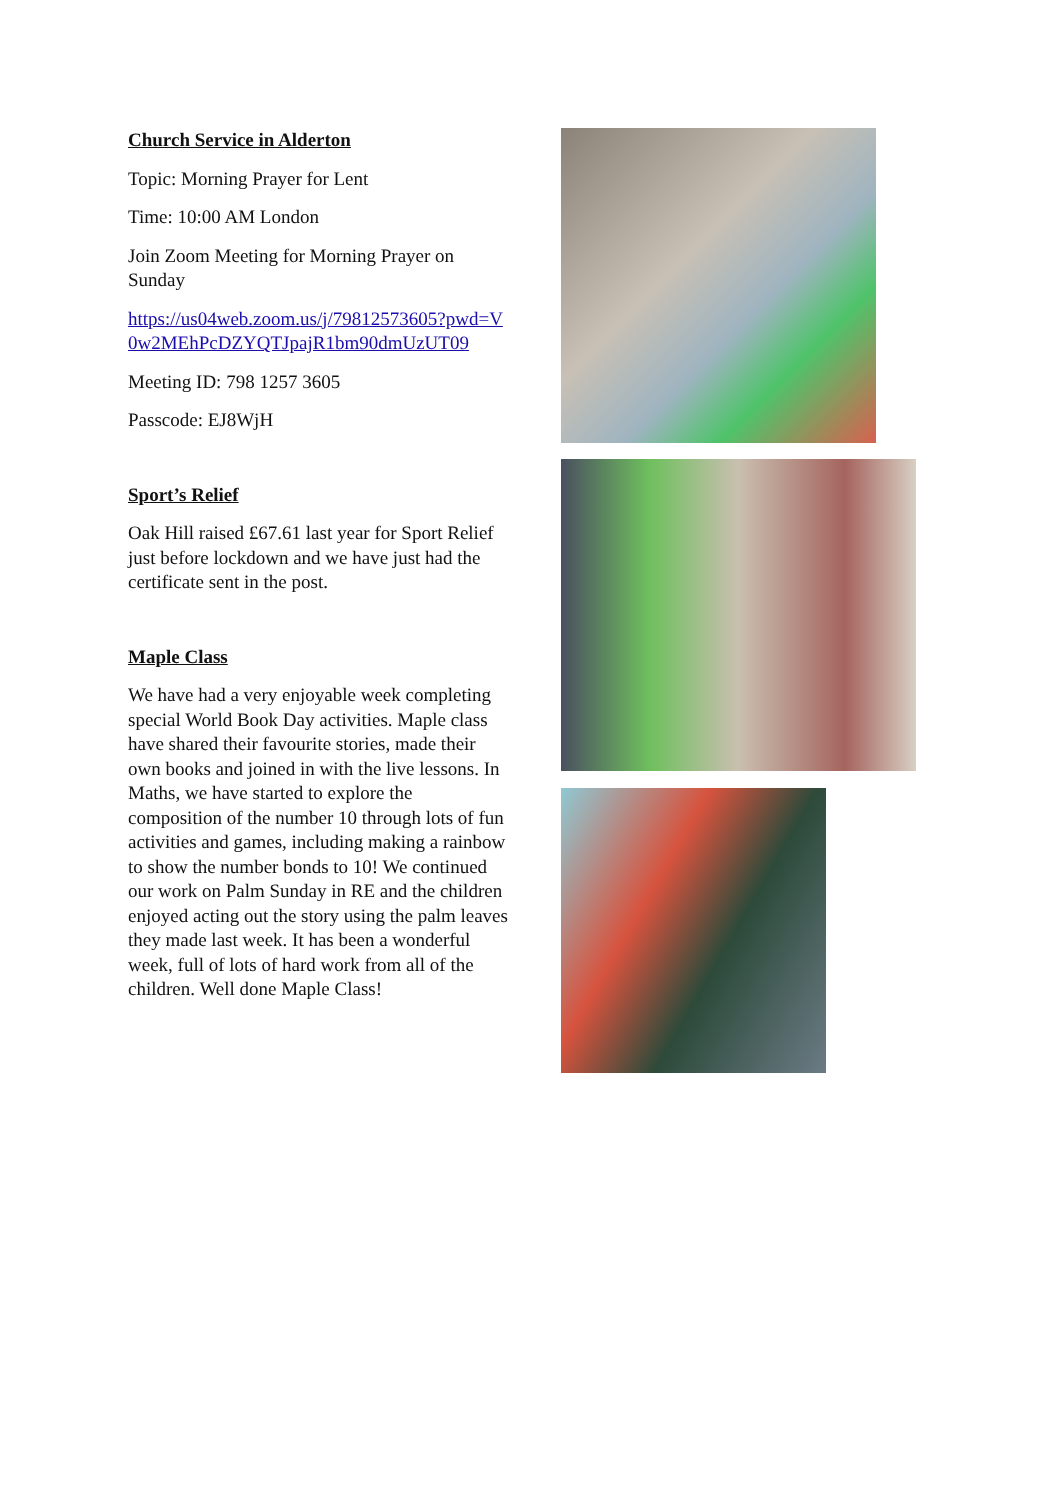Church Service in Alderton
Topic: Morning Prayer for Lent
Time: 10:00 AM London
Join Zoom Meeting for Morning Prayer on Sunday
https://us04web.zoom.us/j/79812573605?pwd=V0w2MEhPcDZYQTJpajR1bm90dmUzUT09
Meeting ID: 798 1257 3605
Passcode: EJ8WjH
Sport’s Relief
Oak Hill raised £67.61 last year for Sport Relief just before lockdown and we have just had the certificate sent in the post.
Maple Class
We have had a very enjoyable week completing special World Book Day activities. Maple class have shared their favourite stories, made their own books and joined in with the live lessons. In Maths, we have started to explore the composition of the number 10 through lots of fun activities and games, including making a rainbow to show the number bonds to 10! We continued our work on Palm Sunday in RE and the children enjoyed acting out the story using the palm leaves they made last week. It has been a wonderful week, full of lots of hard work from all of the children. Well done Maple Class!